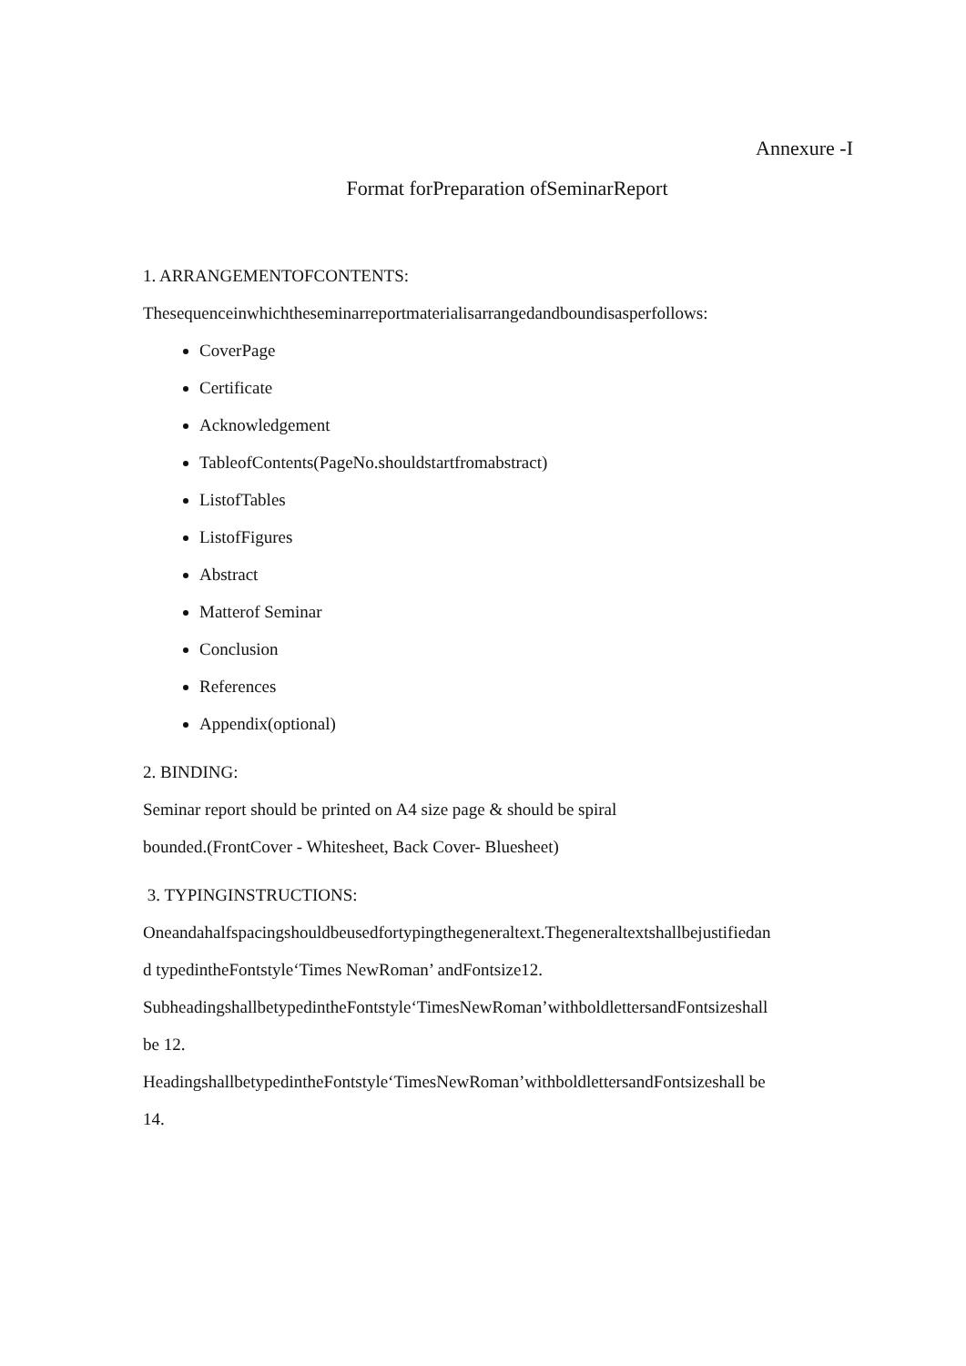Annexure -I
Format forPreparation ofSeminarReport
1. ARRANGEMENTOFCONTENTS:
Thesequenceinwhichtheseminarreportmaterialisarrangedandboundisasperfollows:
CoverPage
Certificate
Acknowledgement
TableofContents(PageNo.shouldstartfromabstract)
ListofTables
ListofFigures
Abstract
Matterof Seminar
Conclusion
References
Appendix(optional)
2. BINDING:
Seminar report should be printed on A4 size page & should be spiral
bounded.(FrontCover - Whitesheet, Back Cover- Bluesheet)
3. TYPINGINSTRUCTIONS:
Oneandahalfspacingshouldbeusedfortypingthegeneraltext.Thegeneraltextshallbejustifiedan
d typedintheFontstyle‘Times NewRoman’ andFontsize12.
SubheadingshallbetypedintheFontstyle‘TimesNewRoman’withboldlettersandFontsizeshall
be 12.
HeadingshallbetypedintheFontstyle‘TimesNewRoman’withboldlettersandFontsizeshall be
14.